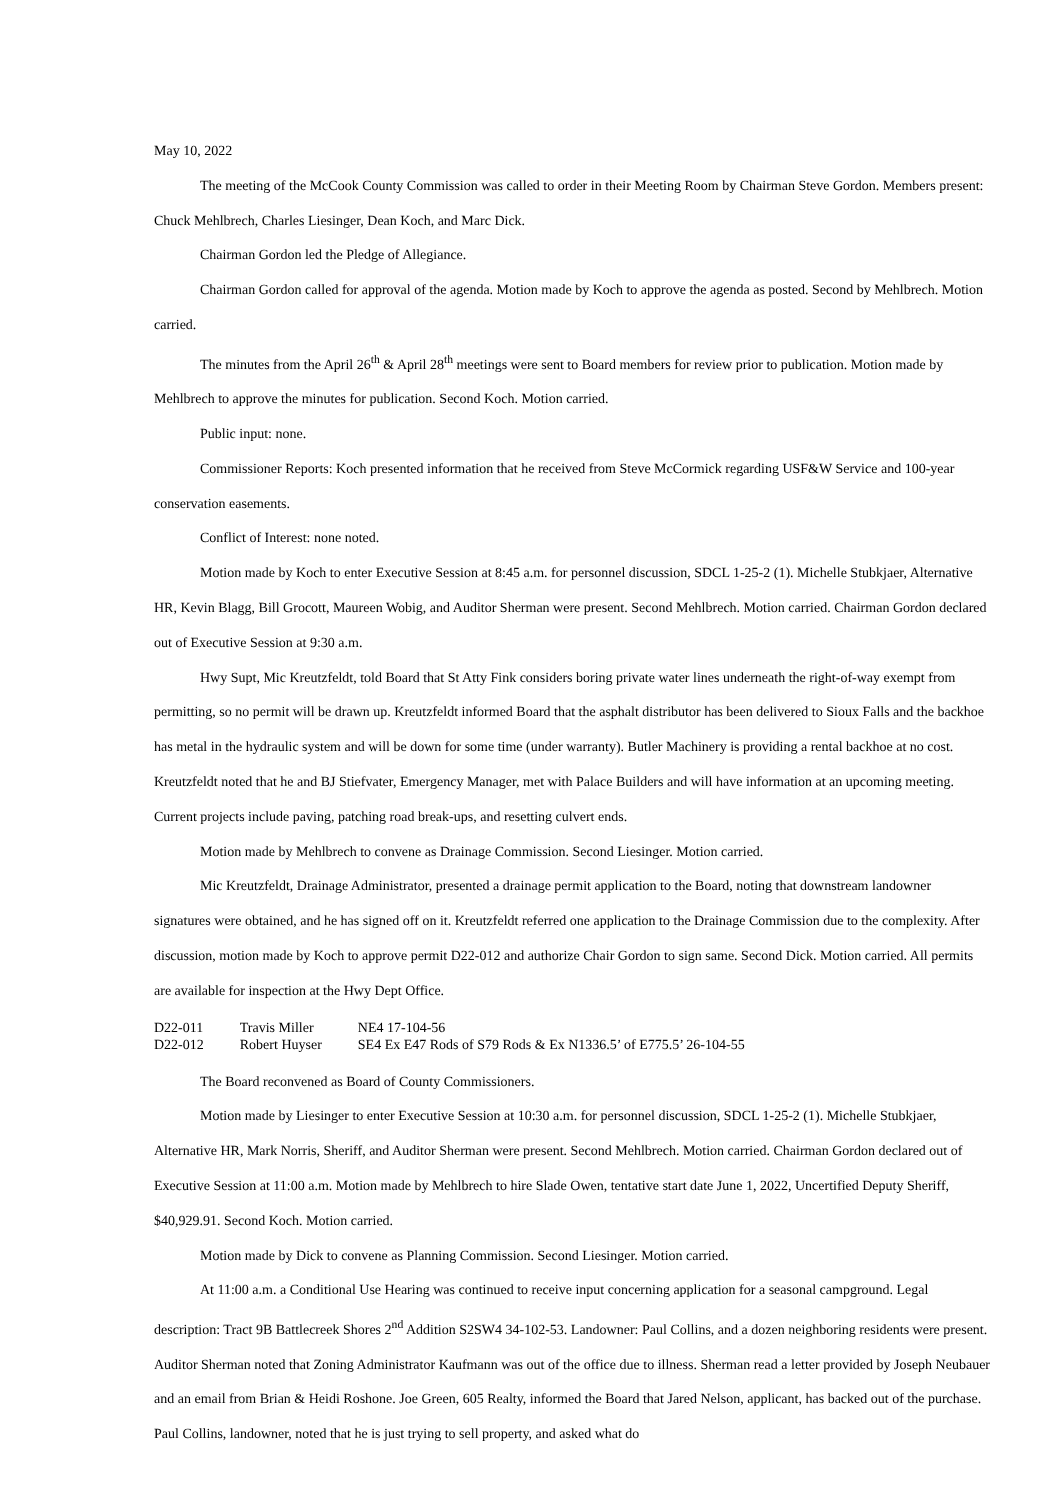May 10, 2022
The meeting of the McCook County Commission was called to order in their Meeting Room by Chairman Steve Gordon. Members present: Chuck Mehlbrech, Charles Liesinger, Dean Koch, and Marc Dick.
Chairman Gordon led the Pledge of Allegiance.
Chairman Gordon called for approval of the agenda. Motion made by Koch to approve the agenda as posted. Second by Mehlbrech. Motion carried.
The minutes from the April 26<sup>th</sup> & April 28<sup>th</sup> meetings were sent to Board members for review prior to publication. Motion made by Mehlbrech to approve the minutes for publication. Second Koch. Motion carried.
Public input: none.
Commissioner Reports: Koch presented information that he received from Steve McCormick regarding USF&W Service and 100-year conservation easements.
Conflict of Interest: none noted.
Motion made by Koch to enter Executive Session at 8:45 a.m. for personnel discussion, SDCL 1-25-2 (1). Michelle Stubkjaer, Alternative HR, Kevin Blagg, Bill Grocott, Maureen Wobig, and Auditor Sherman were present. Second Mehlbrech. Motion carried. Chairman Gordon declared out of Executive Session at 9:30 a.m.
Hwy Supt, Mic Kreutzfeldt, told Board that St Atty Fink considers boring private water lines underneath the right-of-way exempt from permitting, so no permit will be drawn up. Kreutzfeldt informed Board that the asphalt distributor has been delivered to Sioux Falls and the backhoe has metal in the hydraulic system and will be down for some time (under warranty). Butler Machinery is providing a rental backhoe at no cost. Kreutzfeldt noted that he and BJ Stiefvater, Emergency Manager, met with Palace Builders and will have information at an upcoming meeting. Current projects include paving, patching road break-ups, and resetting culvert ends.
Motion made by Mehlbrech to convene as Drainage Commission. Second Liesinger. Motion carried.
Mic Kreutzfeldt, Drainage Administrator, presented a drainage permit application to the Board, noting that downstream landowner signatures were obtained, and he has signed off on it. Kreutzfeldt referred one application to the Drainage Commission due to the complexity. After discussion, motion made by Koch to approve permit D22-012 and authorize Chair Gordon to sign same. Second Dick. Motion carried. All permits are available for inspection at the Hwy Dept Office.
| D22-011 | Travis Miller | NE4 17-104-56 |
| D22-012 | Robert Huyser | SE4 Ex E47 Rods of S79 Rods & Ex N1336.5’ of E775.5’ 26-104-55 |
The Board reconvened as Board of County Commissioners.
Motion made by Liesinger to enter Executive Session at 10:30 a.m. for personnel discussion, SDCL 1-25-2 (1). Michelle Stubkjaer, Alternative HR, Mark Norris, Sheriff, and Auditor Sherman were present. Second Mehlbrech. Motion carried. Chairman Gordon declared out of Executive Session at 11:00 a.m. Motion made by Mehlbrech to hire Slade Owen, tentative start date June 1, 2022, Uncertified Deputy Sheriff, $40,929.91. Second Koch. Motion carried.
Motion made by Dick to convene as Planning Commission. Second Liesinger. Motion carried.
At 11:00 a.m. a Conditional Use Hearing was continued to receive input concerning application for a seasonal campground. Legal description: Tract 9B Battlecreek Shores 2<sup>nd</sup> Addition S2SW4 34-102-53. Landowner: Paul Collins, and a dozen neighboring residents were present. Auditor Sherman noted that Zoning Administrator Kaufmann was out of the office due to illness. Sherman read a letter provided by Joseph Neubauer and an email from Brian & Heidi Roshone. Joe Green, 605 Realty, informed the Board that Jared Nelson, applicant, has backed out of the purchase. Paul Collins, landowner, noted that he is just trying to sell property, and asked what do